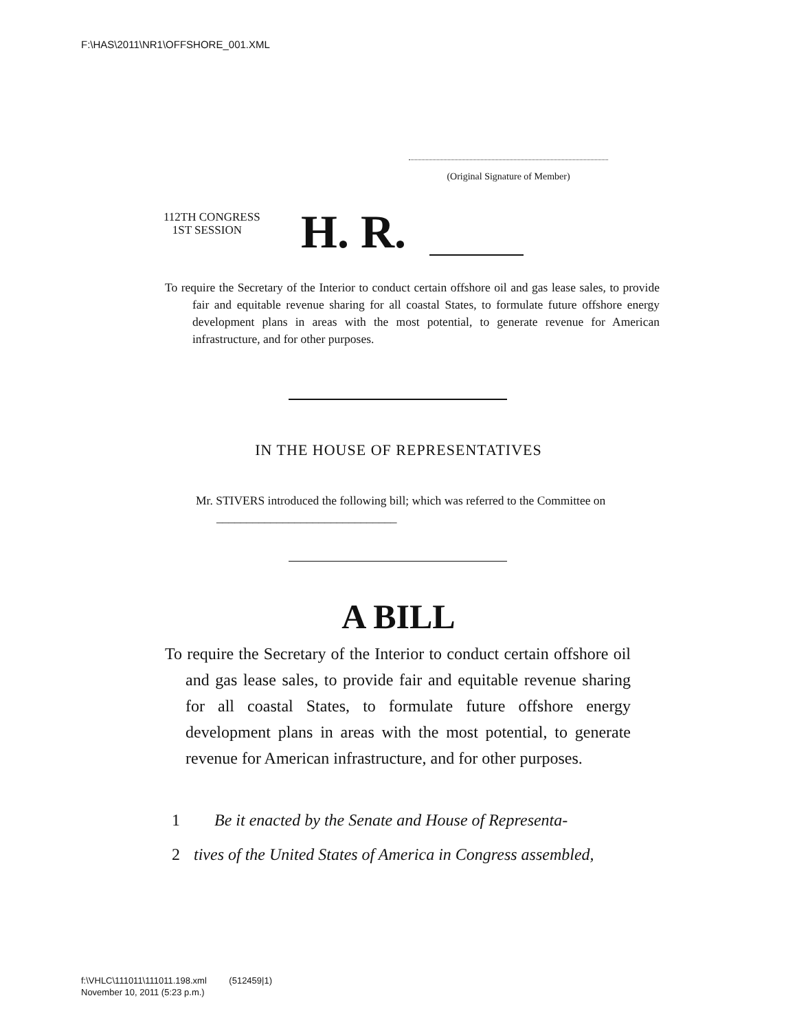F:\HAS\2011\NR1\OFFSHORE_001.XML
(Original Signature of Member)
112TH CONGRESS
1ST SESSION
H. R.
To require the Secretary of the Interior to conduct certain offshore oil and gas lease sales, to provide fair and equitable revenue sharing for all coastal States, to formulate future offshore energy development plans in areas with the most potential, to generate revenue for American infrastructure, and for other purposes.
IN THE HOUSE OF REPRESENTATIVES
Mr. STIVERS introduced the following bill; which was referred to the Committee on ______________________________
A BILL
To require the Secretary of the Interior to conduct certain offshore oil and gas lease sales, to provide fair and equitable revenue sharing for all coastal States, to formulate future offshore energy development plans in areas with the most potential, to generate revenue for American infrastructure, and for other purposes.
1 Be it enacted by the Senate and House of Representa-
2 tives of the United States of America in Congress assembled,
f:\VHLC\111011\111011.198.xml (512459|1)
November 10, 2011 (5:23 p.m.)